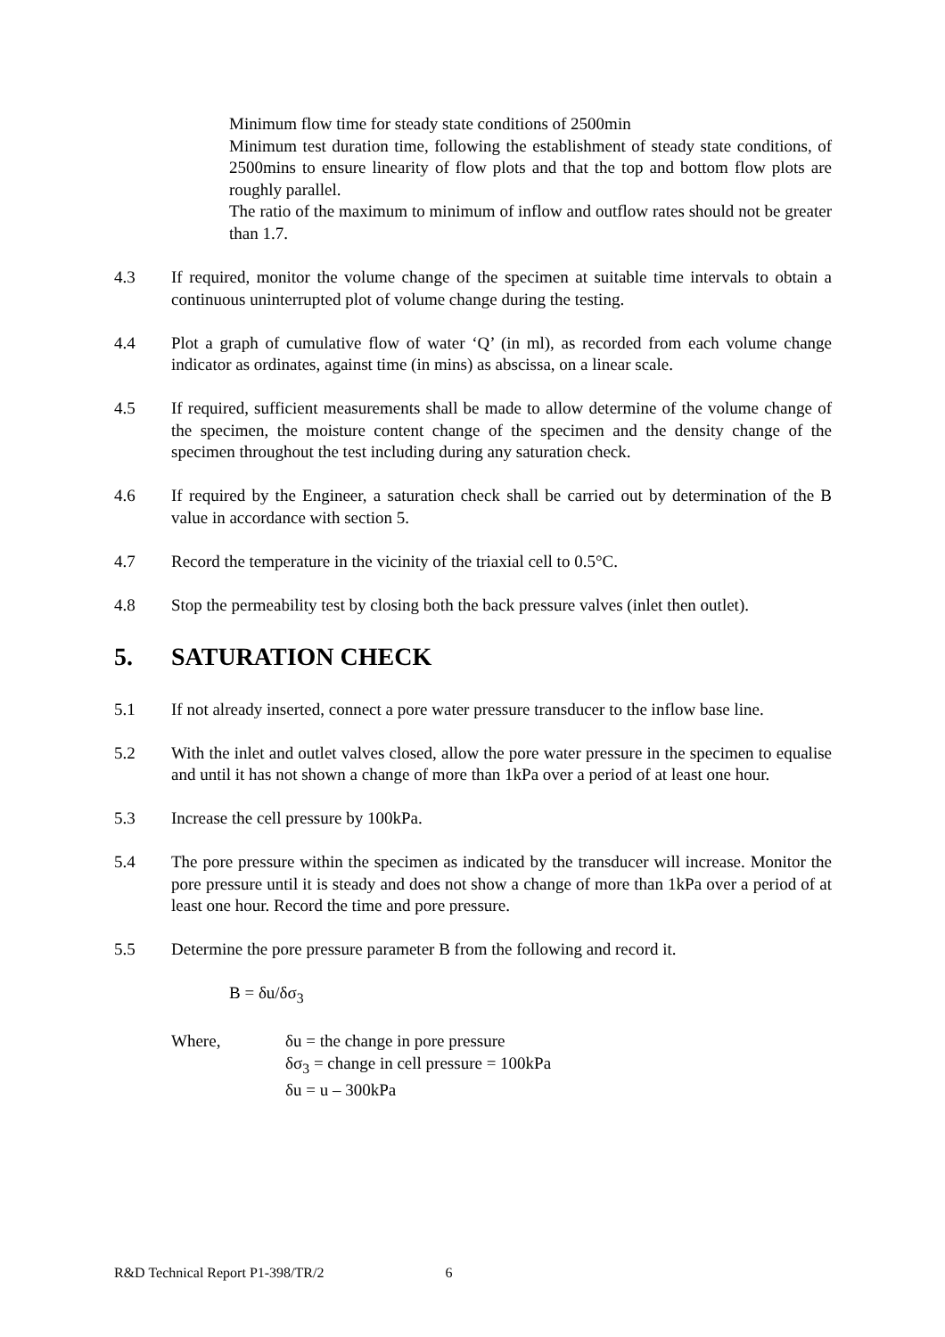Minimum flow time for steady state conditions of 2500min
Minimum test duration time, following the establishment of steady state conditions, of 2500mins to ensure linearity of flow plots and that the top and bottom flow plots are roughly parallel.
The ratio of the maximum to minimum of inflow and outflow rates should not be greater than 1.7.
4.3 If required, monitor the volume change of the specimen at suitable time intervals to obtain a continuous uninterrupted plot of volume change during the testing.
4.4 Plot a graph of cumulative flow of water ‘Q’ (in ml), as recorded from each volume change indicator as ordinates, against time (in mins) as abscissa, on a linear scale.
4.5 If required, sufficient measurements shall be made to allow determine of the volume change of the specimen, the moisture content change of the specimen and the density change of the specimen throughout the test including during any saturation check.
4.6 If required by the Engineer, a saturation check shall be carried out by determination of the B value in accordance with section 5.
4.7 Record the temperature in the vicinity of the triaxial cell to 0.5°C.
4.8 Stop the permeability test by closing both the back pressure valves (inlet then outlet).
5. SATURATION CHECK
5.1 If not already inserted, connect a pore water pressure transducer to the inflow base line.
5.2 With the inlet and outlet valves closed, allow the pore water pressure in the specimen to equalise and until it has not shown a change of more than 1kPa over a period of at least one hour.
5.3 Increase the cell pressure by 100kPa.
5.4 The pore pressure within the specimen as indicated by the transducer will increase. Monitor the pore pressure until it is steady and does not show a change of more than 1kPa over a period of at least one hour. Record the time and pore pressure.
5.5 Determine the pore pressure parameter B from the following and record it.
B = δu/δσ<sub>3</sub>
Where, δu = the change in pore pressure
δσ<sub>3</sub> = change in cell pressure = 100kPa
δu = u – 300kPa
R&D Technical Report P1-398/TR/2 6